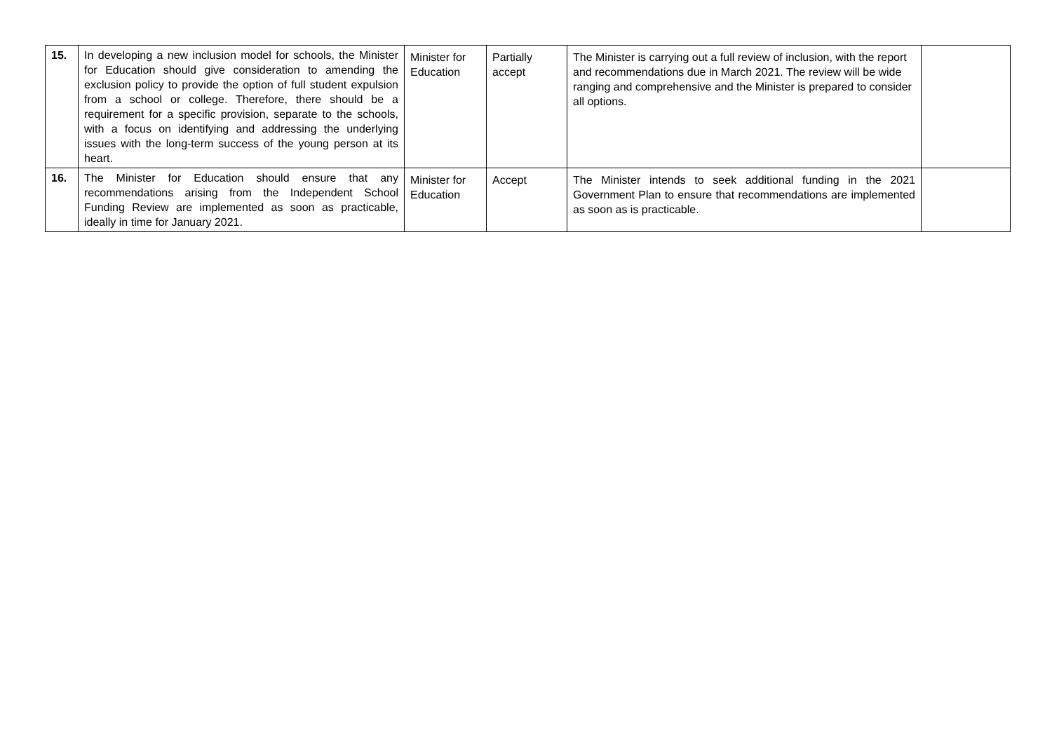| 15. | In developing a new inclusion model for schools, the Minister for Education should give consideration to amending the exclusion policy to provide the option of full student expulsion from a school or college. Therefore, there should be a requirement for a specific provision, separate to the schools, with a focus on identifying and addressing the underlying issues with the long-term success of the young person at its heart. | Minister for Education | Partially accept | The Minister is carrying out a full review of inclusion, with the report and recommendations due in March 2021. The review will be wide ranging and comprehensive and the Minister is prepared to consider all options. | |
| 16. | The Minister for Education should ensure that any recommendations arising from the Independent School Funding Review are implemented as soon as practicable, ideally in time for January 2021. | Minister for Education | Accept | The Minister intends to seek additional funding in the 2021 Government Plan to ensure that recommendations are implemented as soon as is practicable. | |